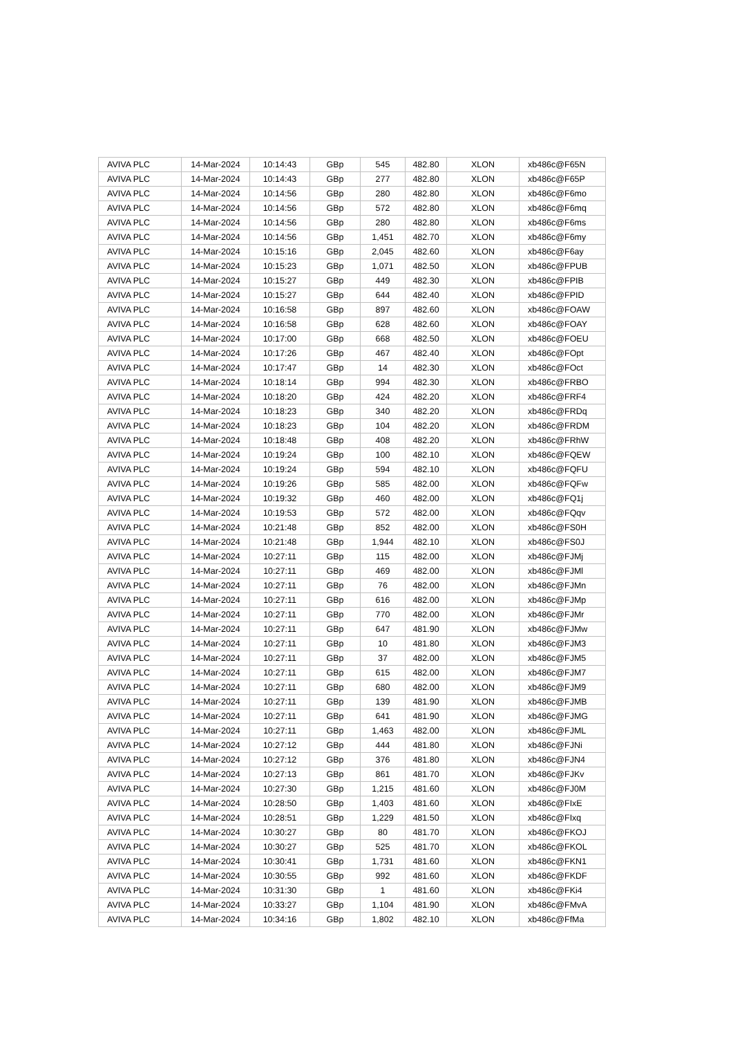| AVIVA PLC | 14-Mar-2024 | 10:14:43 | GBp | 545 | 482.80 | XLON | xb486c@F65N |
| AVIVA PLC | 14-Mar-2024 | 10:14:43 | GBp | 277 | 482.80 | XLON | xb486c@F65P |
| AVIVA PLC | 14-Mar-2024 | 10:14:56 | GBp | 280 | 482.80 | XLON | xb486c@F6mo |
| AVIVA PLC | 14-Mar-2024 | 10:14:56 | GBp | 572 | 482.80 | XLON | xb486c@F6mq |
| AVIVA PLC | 14-Mar-2024 | 10:14:56 | GBp | 280 | 482.80 | XLON | xb486c@F6ms |
| AVIVA PLC | 14-Mar-2024 | 10:14:56 | GBp | 1,451 | 482.70 | XLON | xb486c@F6my |
| AVIVA PLC | 14-Mar-2024 | 10:15:16 | GBp | 2,045 | 482.60 | XLON | xb486c@F6ay |
| AVIVA PLC | 14-Mar-2024 | 10:15:23 | GBp | 1,071 | 482.50 | XLON | xb486c@FPUB |
| AVIVA PLC | 14-Mar-2024 | 10:15:27 | GBp | 449 | 482.30 | XLON | xb486c@FPIB |
| AVIVA PLC | 14-Mar-2024 | 10:15:27 | GBp | 644 | 482.40 | XLON | xb486c@FPID |
| AVIVA PLC | 14-Mar-2024 | 10:16:58 | GBp | 897 | 482.60 | XLON | xb486c@FOAW |
| AVIVA PLC | 14-Mar-2024 | 10:16:58 | GBp | 628 | 482.60 | XLON | xb486c@FOAY |
| AVIVA PLC | 14-Mar-2024 | 10:17:00 | GBp | 668 | 482.50 | XLON | xb486c@FOEU |
| AVIVA PLC | 14-Mar-2024 | 10:17:26 | GBp | 467 | 482.40 | XLON | xb486c@FOpt |
| AVIVA PLC | 14-Mar-2024 | 10:17:47 | GBp | 14 | 482.30 | XLON | xb486c@FOct |
| AVIVA PLC | 14-Mar-2024 | 10:18:14 | GBp | 994 | 482.30 | XLON | xb486c@FRBO |
| AVIVA PLC | 14-Mar-2024 | 10:18:20 | GBp | 424 | 482.20 | XLON | xb486c@FRF4 |
| AVIVA PLC | 14-Mar-2024 | 10:18:23 | GBp | 340 | 482.20 | XLON | xb486c@FRDq |
| AVIVA PLC | 14-Mar-2024 | 10:18:23 | GBp | 104 | 482.20 | XLON | xb486c@FRDM |
| AVIVA PLC | 14-Mar-2024 | 10:18:48 | GBp | 408 | 482.20 | XLON | xb486c@FRhW |
| AVIVA PLC | 14-Mar-2024 | 10:19:24 | GBp | 100 | 482.10 | XLON | xb486c@FQEW |
| AVIVA PLC | 14-Mar-2024 | 10:19:24 | GBp | 594 | 482.10 | XLON | xb486c@FQFU |
| AVIVA PLC | 14-Mar-2024 | 10:19:26 | GBp | 585 | 482.00 | XLON | xb486c@FQFw |
| AVIVA PLC | 14-Mar-2024 | 10:19:32 | GBp | 460 | 482.00 | XLON | xb486c@FQ1j |
| AVIVA PLC | 14-Mar-2024 | 10:19:53 | GBp | 572 | 482.00 | XLON | xb486c@FQqv |
| AVIVA PLC | 14-Mar-2024 | 10:21:48 | GBp | 852 | 482.00 | XLON | xb486c@FS0H |
| AVIVA PLC | 14-Mar-2024 | 10:21:48 | GBp | 1,944 | 482.10 | XLON | xb486c@FS0J |
| AVIVA PLC | 14-Mar-2024 | 10:27:11 | GBp | 115 | 482.00 | XLON | xb486c@FJMj |
| AVIVA PLC | 14-Mar-2024 | 10:27:11 | GBp | 469 | 482.00 | XLON | xb486c@FJMl |
| AVIVA PLC | 14-Mar-2024 | 10:27:11 | GBp | 76 | 482.00 | XLON | xb486c@FJMn |
| AVIVA PLC | 14-Mar-2024 | 10:27:11 | GBp | 616 | 482.00 | XLON | xb486c@FJMp |
| AVIVA PLC | 14-Mar-2024 | 10:27:11 | GBp | 770 | 482.00 | XLON | xb486c@FJMr |
| AVIVA PLC | 14-Mar-2024 | 10:27:11 | GBp | 647 | 481.90 | XLON | xb486c@FJMw |
| AVIVA PLC | 14-Mar-2024 | 10:27:11 | GBp | 10 | 481.80 | XLON | xb486c@FJM3 |
| AVIVA PLC | 14-Mar-2024 | 10:27:11 | GBp | 37 | 482.00 | XLON | xb486c@FJM5 |
| AVIVA PLC | 14-Mar-2024 | 10:27:11 | GBp | 615 | 482.00 | XLON | xb486c@FJM7 |
| AVIVA PLC | 14-Mar-2024 | 10:27:11 | GBp | 680 | 482.00 | XLON | xb486c@FJM9 |
| AVIVA PLC | 14-Mar-2024 | 10:27:11 | GBp | 139 | 481.90 | XLON | xb486c@FJMB |
| AVIVA PLC | 14-Mar-2024 | 10:27:11 | GBp | 641 | 481.90 | XLON | xb486c@FJMG |
| AVIVA PLC | 14-Mar-2024 | 10:27:11 | GBp | 1,463 | 482.00 | XLON | xb486c@FJML |
| AVIVA PLC | 14-Mar-2024 | 10:27:12 | GBp | 444 | 481.80 | XLON | xb486c@FJNi |
| AVIVA PLC | 14-Mar-2024 | 10:27:12 | GBp | 376 | 481.80 | XLON | xb486c@FJN4 |
| AVIVA PLC | 14-Mar-2024 | 10:27:13 | GBp | 861 | 481.70 | XLON | xb486c@FJKv |
| AVIVA PLC | 14-Mar-2024 | 10:27:30 | GBp | 1,215 | 481.60 | XLON | xb486c@FJ0M |
| AVIVA PLC | 14-Mar-2024 | 10:28:50 | GBp | 1,403 | 481.60 | XLON | xb486c@FIxE |
| AVIVA PLC | 14-Mar-2024 | 10:28:51 | GBp | 1,229 | 481.50 | XLON | xb486c@FIxq |
| AVIVA PLC | 14-Mar-2024 | 10:30:27 | GBp | 80 | 481.70 | XLON | xb486c@FKOJ |
| AVIVA PLC | 14-Mar-2024 | 10:30:27 | GBp | 525 | 481.70 | XLON | xb486c@FKOL |
| AVIVA PLC | 14-Mar-2024 | 10:30:41 | GBp | 1,731 | 481.60 | XLON | xb486c@FKN1 |
| AVIVA PLC | 14-Mar-2024 | 10:30:55 | GBp | 992 | 481.60 | XLON | xb486c@FKDF |
| AVIVA PLC | 14-Mar-2024 | 10:31:30 | GBp | 1 | 481.60 | XLON | xb486c@FKi4 |
| AVIVA PLC | 14-Mar-2024 | 10:33:27 | GBp | 1,104 | 481.90 | XLON | xb486c@FMvA |
| AVIVA PLC | 14-Mar-2024 | 10:34:16 | GBp | 1,802 | 482.10 | XLON | xb486c@FfMa |